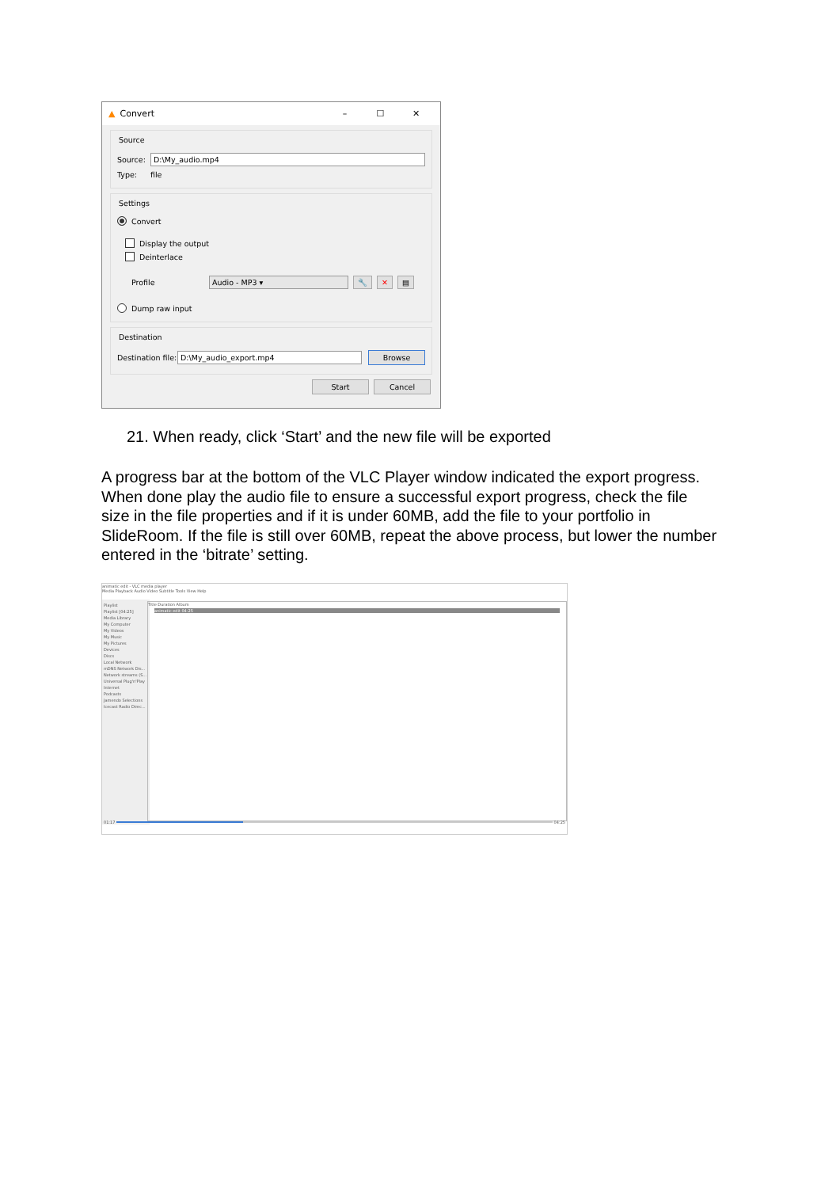▲ Convert – ☐ ✕
Source
Source: D:\My_audio.mp4
Type: file
Settings
Convert
Display the output
Deinterlace
Profile Audio - MP3 ▾ 🔧 ✕ ▤
Dump raw input
Destination
Destination file: D:\My_audio_export.mp4 Browse
Start Cancel
21. When ready, click ‘Start’ and the new file will be exported
A progress bar at the bottom of the VLC Player window indicated the export progress. When done play the audio file to ensure a successful export progress, check the file size in the file properties and if it is under 60MB, add the file to your portfolio in SlideRoom. If the file is still over 60MB, repeat the above process, but lower the number entered in the ‘bitrate’ setting.
animatic edit - VLC media player
Media Playback Audio Video Subtitle Tools View Help
Playlist
Playlist [04:25]
Media Library
My Computer
My Videos
My Music
My Pictures
Devices
Discs
Local Network
mDNS Network Dis...
Network streams (S...
Universal Plug'n'Play
Internet
Podcasts
Jamendo Selections
Icecast Radio Direc...
Title Duration Album
animatic edit 04:25
01:17 04:25